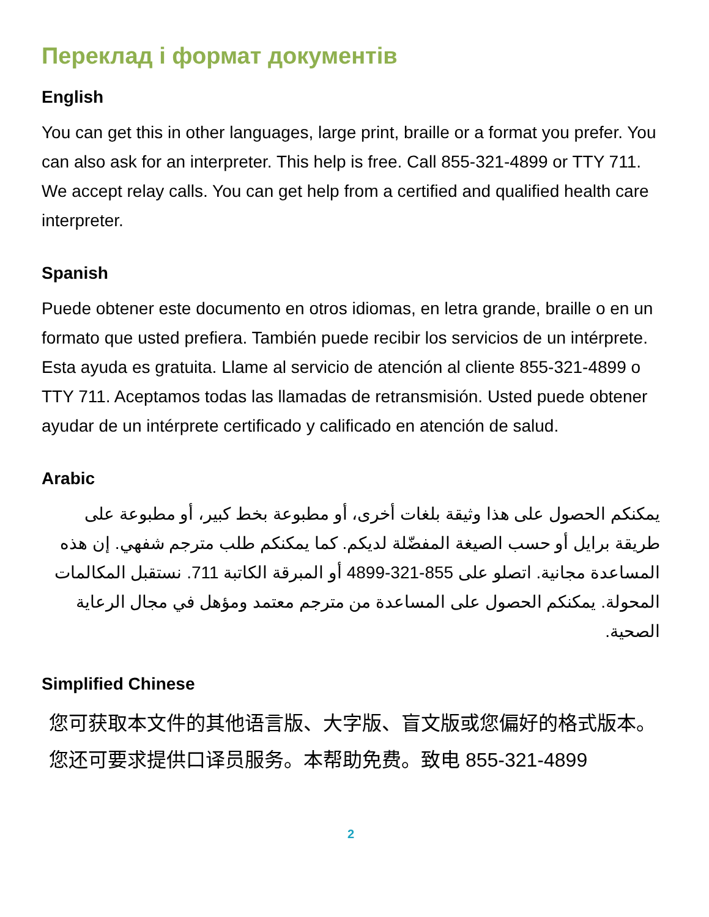Переклад і формат документів
English
You can get this in other languages, large print, braille or a format you prefer. You can also ask for an interpreter. This help is free. Call 855-321-4899 or TTY 711. We accept relay calls. You can get help from a certified and qualified health care interpreter.
Spanish
Puede obtener este documento en otros idiomas, en letra grande, braille o en un formato que usted prefiera. También puede recibir los servicios de un intérprete. Esta ayuda es gratuita. Llame al servicio de atención al cliente 855-321-4899 o TTY 711. Aceptamos todas las llamadas de retransmisión. Usted puede obtener ayudar de un intérprete certificado y calificado en atención de salud.
Arabic
يمكنكم الحصول على هذا وثيقة بلغات أخرى، أو مطبوعة بخط كبير، أو مطبوعة على طريقة برايل أو حسب الصيغة المفضّلة لديكم. كما يمكنكم طلب مترجم شفهي. إن هذه المساعدة مجانية. اتصلو على 855-321-4899 أو المبرقة الكاتبة 711. نستقبل المكالمات المحولة. يمكنكم الحصول على المساعدة من مترجم معتمد ومؤهل في مجال الرعاية الصحية.
Simplified Chinese
您可获取本文件的其他语言版、大字版、盲文版或您偏好的格式版本。您还可要求提供口译员服务。本帮助免费。致电 855-321-4899
2